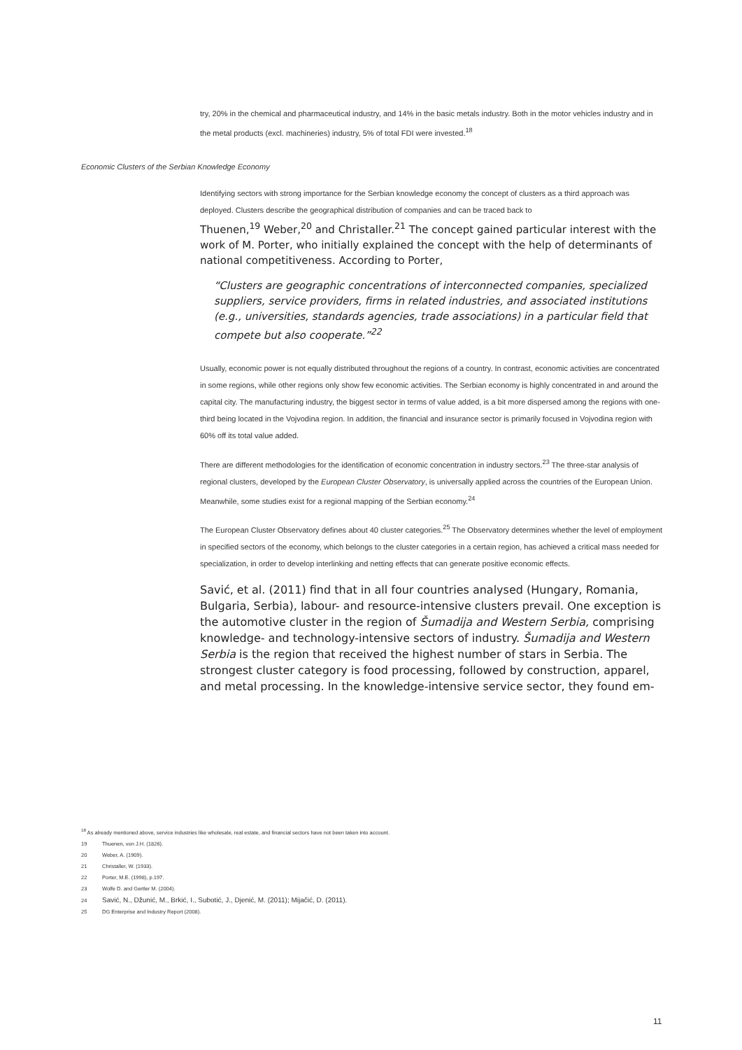try, 20% in the chemical and pharmaceutical industry, and 14% in the basic metals industry. Both in the motor vehicles industry and in the metal products (excl. machineries) industry, 5% of total FDI were invested.<sup>18</sup>
Economic Clusters of the Serbian Knowledge Economy
Identifying sectors with strong importance for the Serbian knowledge economy the concept of clusters as a third approach was deployed. Clusters describe the geographical distribution of companies and can be traced back to
Thuenen,<sup>19</sup> Weber,<sup>20</sup> and Christaller.<sup>21</sup> The concept gained particular interest with the work of M. Porter, who initially explained the concept with the help of determinants of national competitiveness. According to Porter,
“Clusters are geographic concentrations of interconnected companies, specialized suppliers, service providers, firms in related industries, and associated institutions (e.g., universities, standards agencies, trade associations) in a particular field that compete but also cooperate.”<sup>22</sup>
Usually, economic power is not equally distributed throughout the regions of a country. In contrast, economic activities are concentrated in some regions, while other regions only show few economic activities. The Serbian economy is highly concentrated in and around the capital city. The manufacturing industry, the biggest sector in terms of value added, is a bit more dispersed among the regions with one-third being located in the Vojvodina region. In addition, the financial and insurance sector is primarily focused in Vojvodina region with 60% off its total value added.
There are different methodologies for the identification of economic concentration in industry sectors.<sup>23</sup> The three-star analysis of regional clusters, developed by the European Cluster Observatory, is universally applied across the countries of the European Union. Meanwhile, some studies exist for a regional mapping of the Serbian economy.<sup>24</sup>
The European Cluster Observatory defines about 40 cluster categories.<sup>25</sup> The Observatory determines whether the level of employment in specified sectors of the economy, which belongs to the cluster categories in a certain region, has achieved a critical mass needed for specialization, in order to develop interlinking and netting effects that can generate positive economic effects.
Savić, et al. (2011) find that in all four countries analysed (Hungary, Romania, Bulgaria, Serbia), labour- and resource-intensive clusters prevail. One exception is the automotive cluster in the region of Šumadija and Western Serbia, comprising knowledge- and technology-intensive sectors of industry. Šumadija and Western Serbia is the region that received the highest number of stars in Serbia. The strongest cluster category is food processing, followed by construction, apparel, and metal processing. In the knowledge-intensive service sector, they found em-
<sup>18</sup> As already mentioned above, service industries like wholesale, real estate, and financial sectors have not been taken into account.
19 Thuenen, von J.H. (1826).
20 Weber, A. (1909).
21 Christaller, W. (1933).
22 Porter, M.E. (1998), p.197.
23 Wolfe D. and Gertler M. (2004).
24 Savić, N., Džunić, M., Brkić, I., Subotić, J., Djenić, M. (2011); Mijačić, D. (2011).
25 DG Enterprise and Industry Report (2008).
11